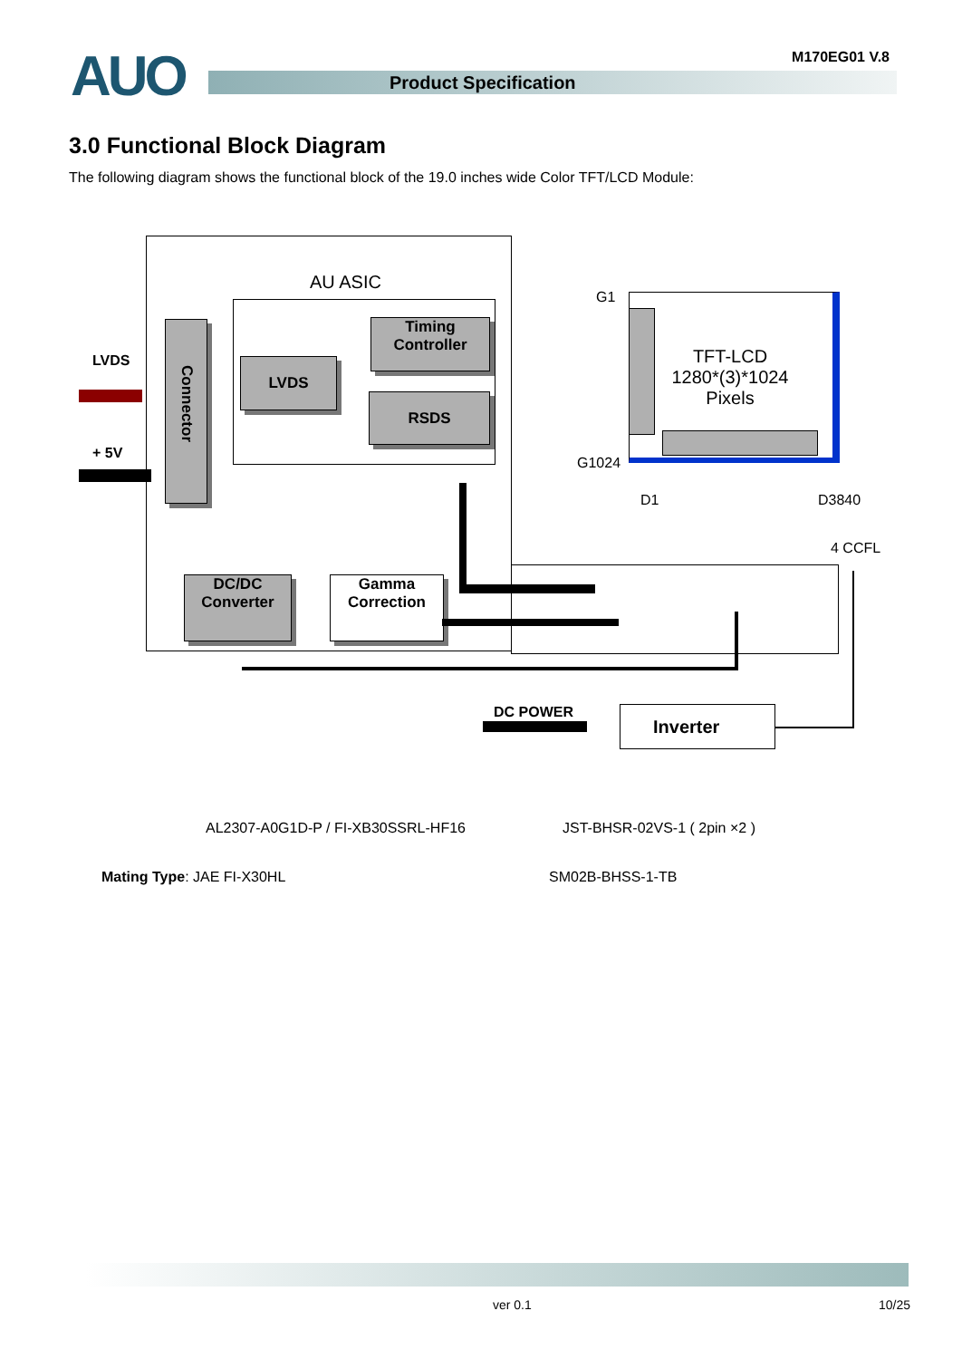AUO M170EG01 V.8
Product Specification
3.0 Functional Block Diagram
The following diagram shows the functional block of the 19.0 inches wide Color TFT/LCD Module:
AU ASIC
Connector
LVDS
Timing
Controller
RSDS
DC/DC
Converter
Gamma
Correction
LVDS
+ 5V
G1
TFT-LCD
1280*(3)*1024
Pixels
G1024
D1 D3840
4 CCFL
DC POWER Inverter
AL2307-A0G1D-P / FI-XB30SSRL-HF16
JST-BHSR-02VS-1 ( 2pin ×2 )
Mating Type: JAE FI-X30HL SM02B-BHSS-1-TB
ver 0.1 10/25